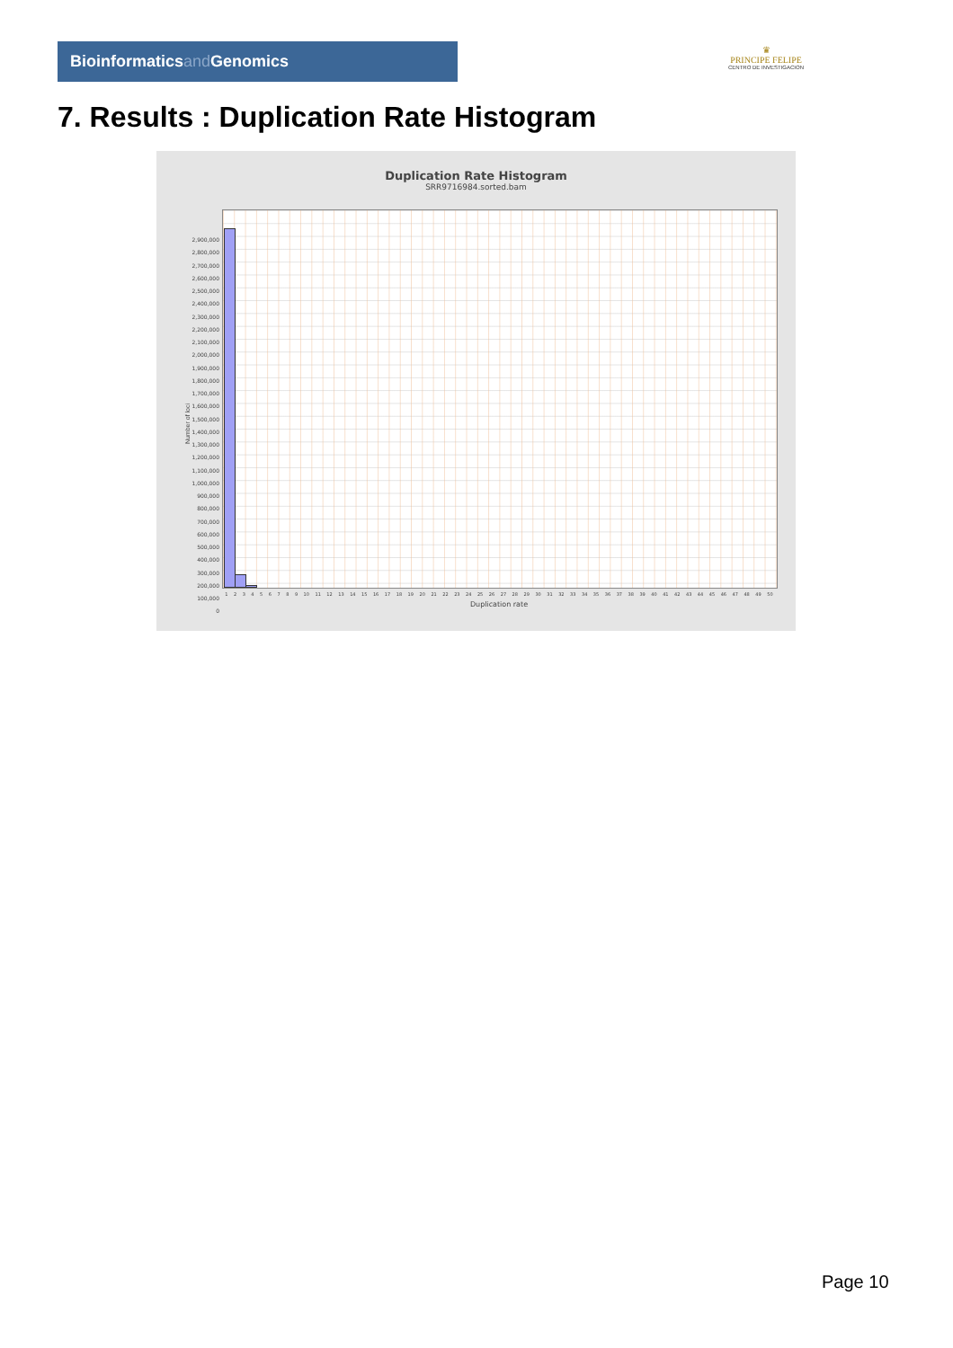Bioinformaticsand Genomics
♛
PRINCIPE FELIPE
CENTRO DE INVESTIGACION
7. Results : Duplication Rate Histogram
Duplication Rate Histogram
SRR9716984.sorted.bam
2,900,000
2,800,000
2,700,000
2,600,000
2,500,000
2,400,000
2,300,000
2,200,000
2,100,000
2,000,000
1,900,000
1,800,000
1,700,000
1,600,000
1,500,000
1,400,000
1,300,000
1,200,000
1,100,000
1,000,000
900,000
800,000
700,000
600,000
500,000
400,000
300,000
200,000
100,000
0
Number of loci
1 2 3 4 5 6 7 8 9 10 11 12 13 14 15 16 17 18 19 20 21 22 23 24 25 26 27 28 29 30 31 32 33 34 35 36 37 38 39 40 41 42 43 44 45 46 47 48 49 50
Duplication rate
Page 10